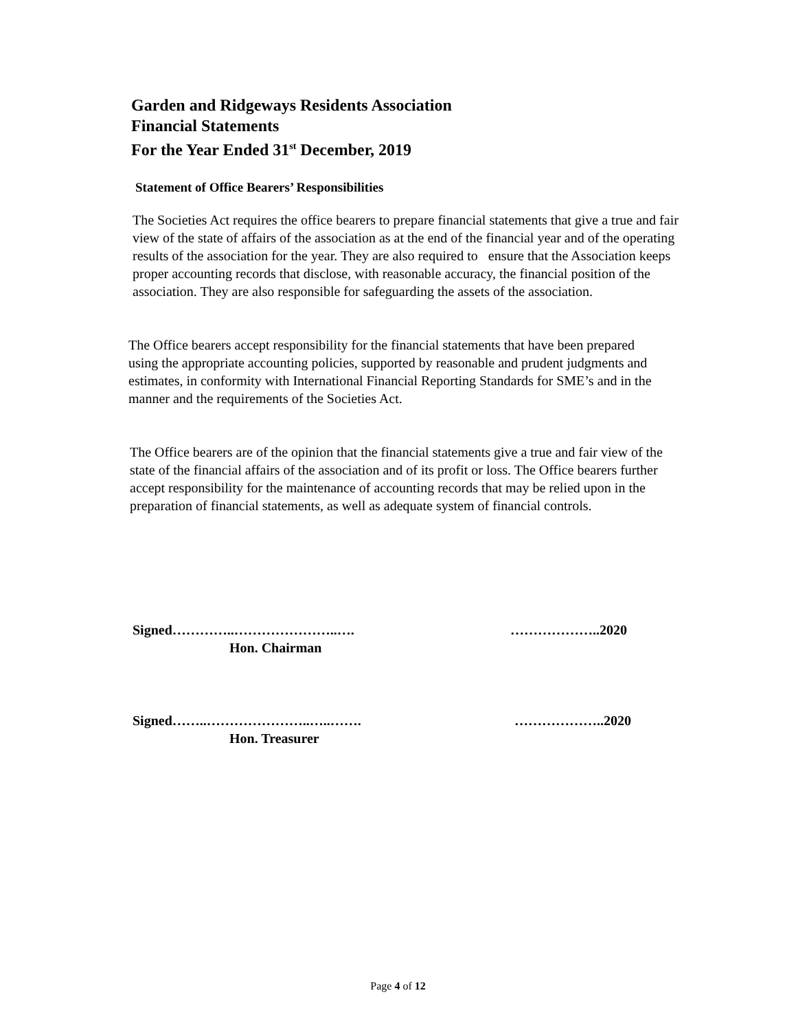Garden and Ridgeways Residents Association
Financial Statements
For the Year Ended 31<sup>st</sup> December, 2019
Statement of Office Bearers’ Responsibilities
The Societies Act requires the office bearers to prepare financial statements that give a true and fair view of the state of affairs of the association as at the end of the financial year and of the operating results of the association for the year. They are also required to ensure that the Association keeps proper accounting records that disclose, with reasonable accuracy, the financial position of the association. They are also responsible for safeguarding the assets of the association.
The Office bearers accept responsibility for the financial statements that have been prepared using the appropriate accounting policies, supported by reasonable and prudent judgments and estimates, in conformity with International Financial Reporting Standards for SME’s and in the manner and the requirements of the Societies Act.
The Office bearers are of the opinion that the financial statements give a true and fair view of the state of the financial affairs of the association and of its profit or loss. The Office bearers further accept responsibility for the maintenance of accounting records that may be relied upon in the preparation of financial statements, as well as adequate system of financial controls.
Signed…………..…………………..….
………………..2020
Hon. Chairman
Signed……..…………………..…..…….
………………..2020
Hon. Treasurer
Page 4 of 12